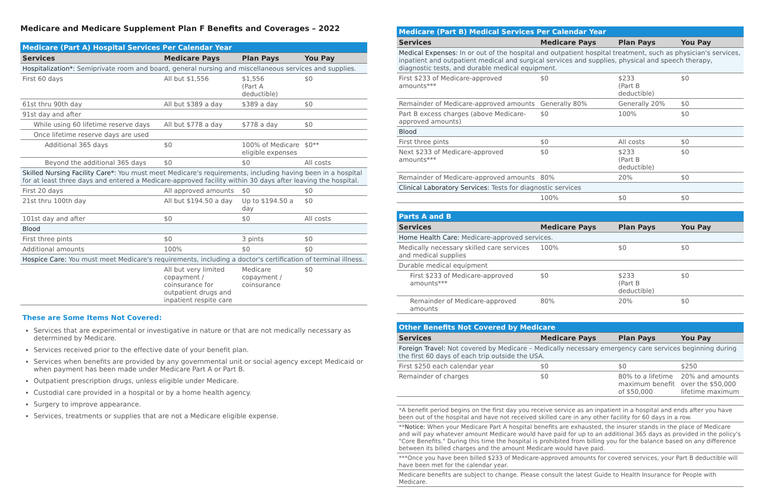Medicare and Medicare Supplement Plan F Benefits and Coverages – 2022
| Medicare (Part A) Hospital Services Per Calendar Year | | | |
| Services | Medicare Pays | Plan Pays | You Pay |
| Hospitalization*: Semiprivate room and board, general nursing and miscellaneous services and supplies. | | | |
| First 60 days | All but $1,556 | $1,556 (Part A deductible) | $0 |
| 61st thru 90th day | All but $389 a day | $389 a day | $0 |
| 91st day and after | | | |
| While using 60 lifetime reserve days | All but $778 a day | $778 a day | $0 |
| Once lifetime reserve days are used | | | |
| Additional 365 days | $0 | 100% of Medicare eligible expenses | $0** |
| Beyond the additional 365 days | $0 | $0 | All costs |
| Skilled Nursing Facility Care*: You must meet Medicare's requirements, including having been in a hospital for at least three days and entered a Medicare-approved facility within 30 days after leaving the hospital. | | | |
| First 20 days | All approved amounts | $0 | $0 |
| 21st thru 100th day | All but $194.50 a day | Up to $194.50 a day | $0 |
| 101st day and after | $0 | $0 | All costs |
| Blood | | | |
| First three pints | $0 | 3 pints | $0 |
| Additional amounts | 100% | $0 | $0 |
| Hospice Care: You must meet Medicare's requirements, including a doctor's certification of terminal illness. | | | |
| | All but very limited copayment / coinsurance for outpatient drugs and inpatient respite care | Medicare copayment / coinsurance | $0 |
These are Some Items Not Covered:
Services that are experimental or investigative in nature or that are not medically necessary as determined by Medicare.
Services received prior to the effective date of your benefit plan.
Services when benefits are provided by any governmental unit or social agency except Medicaid or when payment has been made under Medicare Part A or Part B.
Outpatient prescription drugs, unless eligible under Medicare.
Custodial care provided in a hospital or by a home health agency.
Surgery to improve appearance.
Services, treatments or supplies that are not a Medicare eligible expense.
| Medicare (Part B) Medical Services Per Calendar Year | | | |
| Services | Medicare Pays | Plan Pays | You Pay |
| Medical Expenses: In or out of the hospital and outpatient hospital treatment, such as physician's services, inpatient and outpatient medical and surgical services and supplies, physical and speech therapy, diagnostic tests, and durable medical equipment. | | | |
| First $233 of Medicare-approved amounts*** | $0 | $233 (Part B deductible) | $0 |
| Remainder of Medicare-approved amounts | Generally 80% | Generally 20% | $0 |
| Part B excess charges (above Medicare-approved amounts) | $0 | 100% | $0 |
| Blood | | | |
| First three pints | $0 | All costs | $0 |
| Next $233 of Medicare-approved amounts*** | $0 | $233 (Part B deductible) | $0 |
| Remainder of Medicare-approved amounts | 80% | 20% | $0 |
| Clinical Laboratory Services: Tests for diagnostic services | | | |
| | 100% | $0 | $0 |
| Parts A and B | | | |
| Services | Medicare Pays | Plan Pays | You Pay |
| Home Health Care: Medicare-approved services. | | | |
| Medically necessary skilled care services and medical supplies | 100% | $0 | $0 |
| Durable medical equipment | | | |
| First $233 of Medicare-approved amounts*** | $0 | $233 (Part B deductible) | $0 |
| Remainder of Medicare-approved amounts | 80% | 20% | $0 |
| Other Benefits Not Covered by Medicare | | | |
| Services | Medicare Pays | Plan Pays | You Pay |
| Foreign Travel: Not covered by Medicare – Medically necessary emergency care services beginning during the first 60 days of each trip outside the USA. | | | |
| First $250 each calendar year | $0 | $0 | $250 |
| Remainder of charges | $0 | 80% to a lifetime maximum benefit of $50,000 | 20% and amounts over the $50,000 lifetime maximum |
| *A benefit period begins on the first day you receive service as an inpatient in a hospital and ends after you have been out of the hospital and have not received skilled care in any other facility for 60 days in a row. |
| ** Notice: When your Medicare Part A hospital benefits are exhausted, the insurer stands in the place of Medicare and will pay whatever amount Medicare would have paid for up to an additional 365 days as provided in the policy's "Core Benefits." During this time the hospital is prohibited from billing you for the balance based on any difference between its billed charges and the amount Medicare would have paid. |
| ***Once you have been billed $233 of Medicare-approved amounts for covered services, your Part B deductible will have been met for the calendar year. |
| Medicare benefits are subject to change. Please consult the latest Guide to Health Insurance for People with Medicare. |